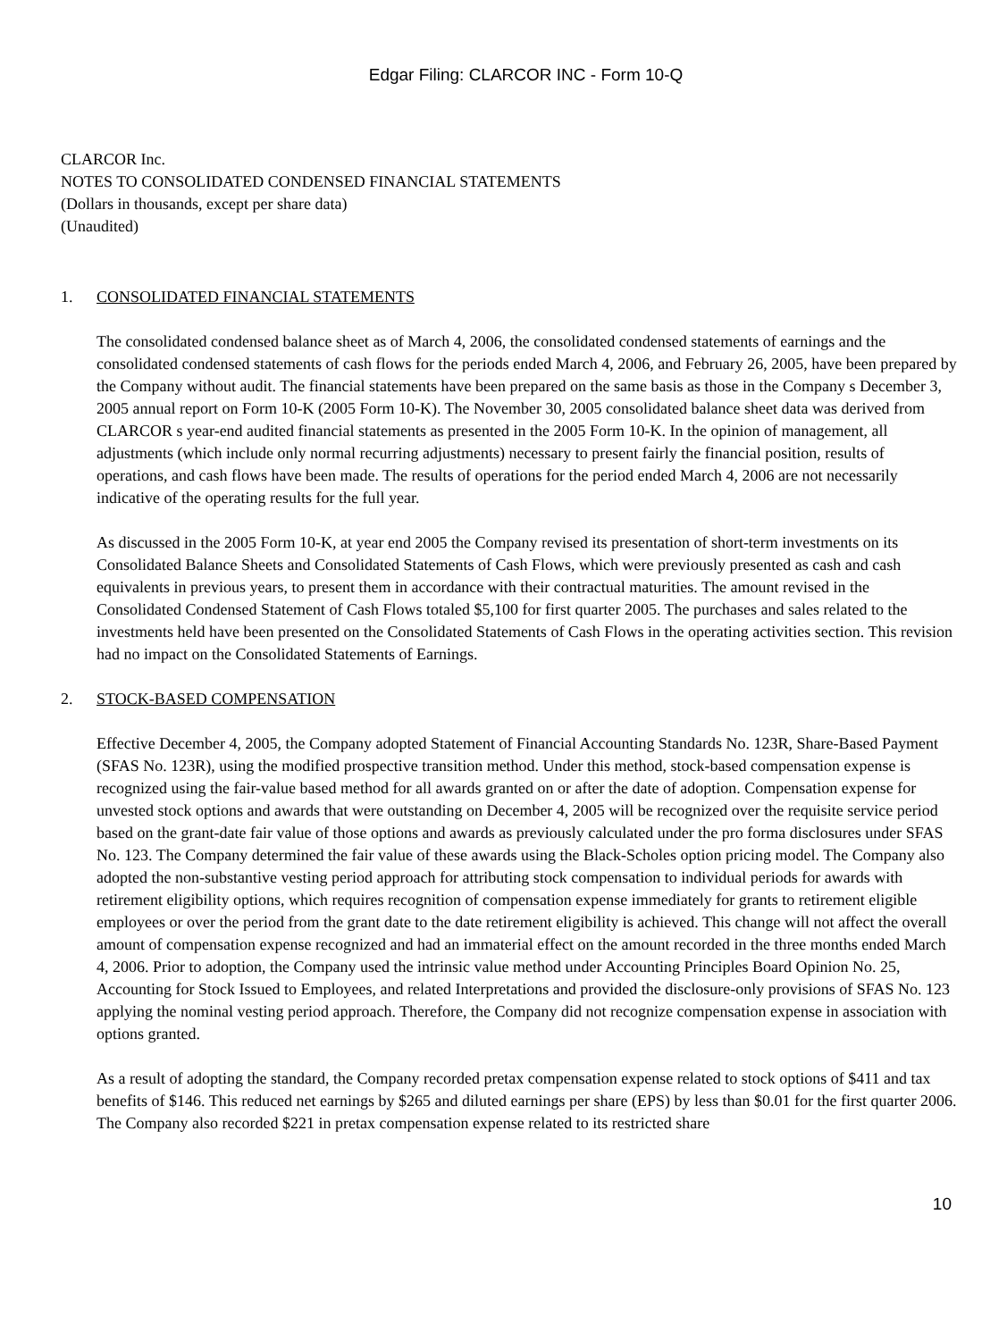Edgar Filing: CLARCOR INC - Form 10-Q
CLARCOR Inc.
NOTES TO CONSOLIDATED CONDENSED FINANCIAL STATEMENTS
(Dollars in thousands, except per share data)
(Unaudited)
1. CONSOLIDATED FINANCIAL STATEMENTS
The consolidated condensed balance sheet as of March 4, 2006, the consolidated condensed statements of earnings and the consolidated condensed statements of cash flows for the periods ended March 4, 2006, and February 26, 2005, have been prepared by the Company without audit. The financial statements have been prepared on the same basis as those in the Company s December 3, 2005 annual report on Form 10-K (2005 Form 10-K). The November 30, 2005 consolidated balance sheet data was derived from CLARCOR s year-end audited financial statements as presented in the 2005 Form 10-K. In the opinion of management, all adjustments (which include only normal recurring adjustments) necessary to present fairly the financial position, results of operations, and cash flows have been made. The results of operations for the period ended March 4, 2006 are not necessarily indicative of the operating results for the full year.
As discussed in the 2005 Form 10-K, at year end 2005 the Company revised its presentation of short-term investments on its Consolidated Balance Sheets and Consolidated Statements of Cash Flows, which were previously presented as cash and cash equivalents in previous years, to present them in accordance with their contractual maturities. The amount revised in the Consolidated Condensed Statement of Cash Flows totaled $5,100 for first quarter 2005. The purchases and sales related to the investments held have been presented on the Consolidated Statements of Cash Flows in the operating activities section. This revision had no impact on the Consolidated Statements of Earnings.
2. STOCK-BASED COMPENSATION
Effective December 4, 2005, the Company adopted Statement of Financial Accounting Standards No. 123R, Share-Based Payment (SFAS No. 123R), using the modified prospective transition method. Under this method, stock-based compensation expense is recognized using the fair-value based method for all awards granted on or after the date of adoption. Compensation expense for unvested stock options and awards that were outstanding on December 4, 2005 will be recognized over the requisite service period based on the grant-date fair value of those options and awards as previously calculated under the pro forma disclosures under SFAS No. 123. The Company determined the fair value of these awards using the Black-Scholes option pricing model. The Company also adopted the non-substantive vesting period approach for attributing stock compensation to individual periods for awards with retirement eligibility options, which requires recognition of compensation expense immediately for grants to retirement eligible employees or over the period from the grant date to the date retirement eligibility is achieved. This change will not affect the overall amount of compensation expense recognized and had an immaterial effect on the amount recorded in the three months ended March 4, 2006. Prior to adoption, the Company used the intrinsic value method under Accounting Principles Board Opinion No. 25, Accounting for Stock Issued to Employees, and related Interpretations and provided the disclosure-only provisions of SFAS No. 123 applying the nominal vesting period approach. Therefore, the Company did not recognize compensation expense in association with options granted.
As a result of adopting the standard, the Company recorded pretax compensation expense related to stock options of $411 and tax benefits of $146. This reduced net earnings by $265 and diluted earnings per share (EPS) by less than $0.01 for the first quarter 2006. The Company also recorded $221 in pretax compensation expense related to its restricted share
10